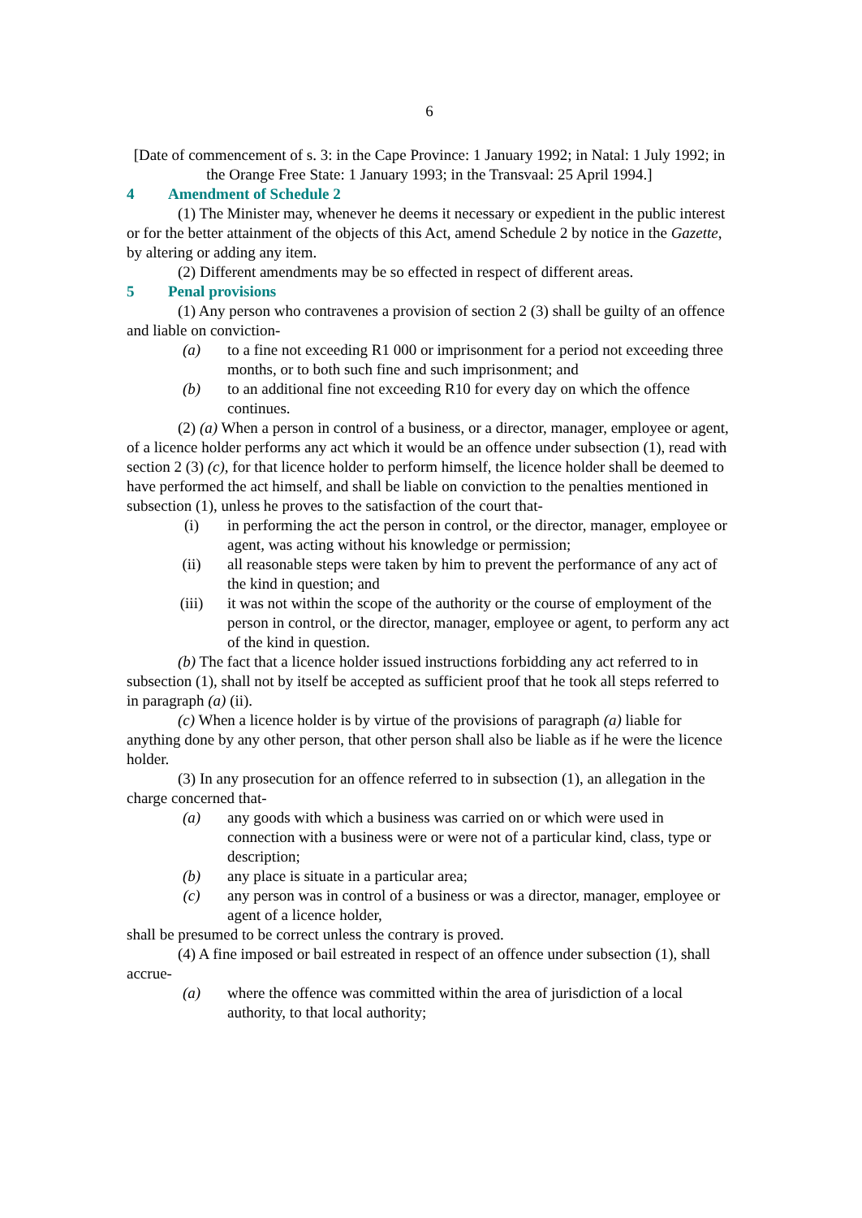6
[Date of commencement of s. 3: in the Cape Province: 1 January 1992; in Natal: 1 July 1992; in the Orange Free State: 1 January 1993; in the Transvaal: 25 April 1994.]
4 Amendment of Schedule 2
(1) The Minister may, whenever he deems it necessary or expedient in the public interest or for the better attainment of the objects of this Act, amend Schedule 2 by notice in the Gazette, by altering or adding any item.
(2) Different amendments may be so effected in respect of different areas.
5 Penal provisions
(1) Any person who contravenes a provision of section 2 (3) shall be guilty of an offence and liable on conviction-
(a) to a fine not exceeding R1 000 or imprisonment for a period not exceeding three months, or to both such fine and such imprisonment; and
(b) to an additional fine not exceeding R10 for every day on which the offence continues.
(2) (a) When a person in control of a business, or a director, manager, employee or agent, of a licence holder performs any act which it would be an offence under subsection (1), read with section 2 (3) (c), for that licence holder to perform himself, the licence holder shall be deemed to have performed the act himself, and shall be liable on conviction to the penalties mentioned in subsection (1), unless he proves to the satisfaction of the court that-
(i) in performing the act the person in control, or the director, manager, employee or agent, was acting without his knowledge or permission;
(ii) all reasonable steps were taken by him to prevent the performance of any act of the kind in question; and
(iii) it was not within the scope of the authority or the course of employment of the person in control, or the director, manager, employee or agent, to perform any act of the kind in question.
(b) The fact that a licence holder issued instructions forbidding any act referred to in subsection (1), shall not by itself be accepted as sufficient proof that he took all steps referred to in paragraph (a) (ii).
(c) When a licence holder is by virtue of the provisions of paragraph (a) liable for anything done by any other person, that other person shall also be liable as if he were the licence holder.
(3) In any prosecution for an offence referred to in subsection (1), an allegation in the charge concerned that-
(a) any goods with which a business was carried on or which were used in connection with a business were or were not of a particular kind, class, type or description;
(b) any place is situate in a particular area;
(c) any person was in control of a business or was a director, manager, employee or agent of a licence holder,
shall be presumed to be correct unless the contrary is proved.
(4) A fine imposed or bail estreated in respect of an offence under subsection (1), shall accrue-
(a) where the offence was committed within the area of jurisdiction of a local authority, to that local authority;